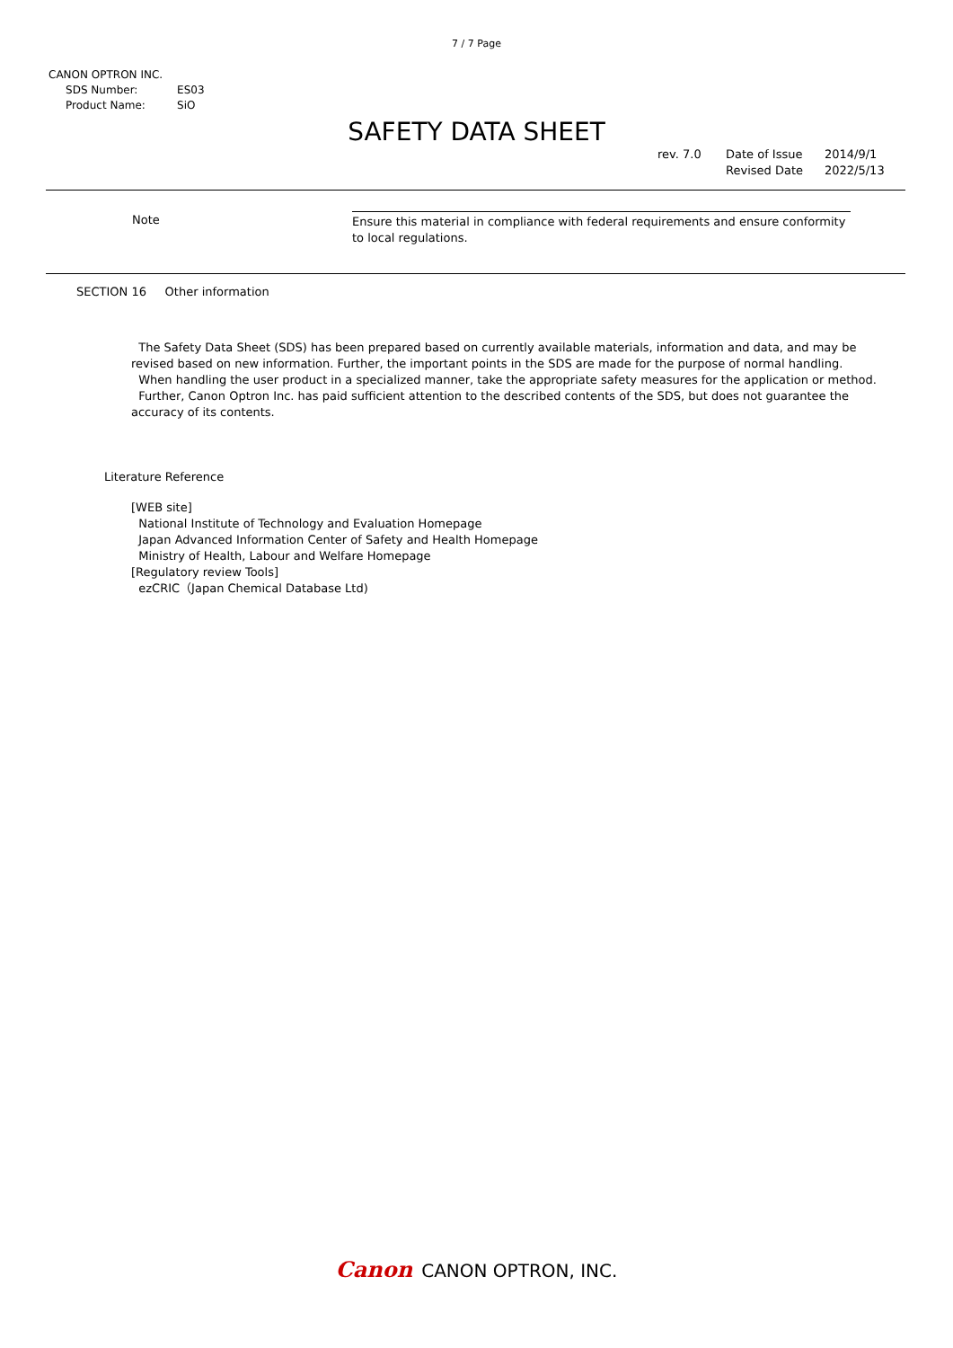7 / 7 Page
CANON OPTRON INC.
SDS Number: ES03
Product Name: SiO
SAFETY DATA SHEET
rev. 7.0 Date of Issue
Revised Date
2014/9/1
2022/5/13
Note
Ensure this material in compliance with federal requirements and ensure conformity to local regulations.
SECTION 16 Other information
The Safety Data Sheet (SDS) has been prepared based on currently available materials, information and data, and may be revised based on new information. Further, the important points in the SDS are made for the purpose of normal handling.
When handling the user product in a specialized manner, take the appropriate safety measures for the application or method.
Further, Canon Optron Inc. has paid sufficient attention to the described contents of the SDS, but does not guarantee the accuracy of its contents.
Literature Reference
[WEB site]
National Institute of Technology and Evaluation Homepage
Japan Advanced Information Center of Safety and Health Homepage
Ministry of Health, Labour and Welfare Homepage
[Regulatory review Tools]
ezCRIC（Japan Chemical Database Ltd)
Canon CANON OPTRON, INC.